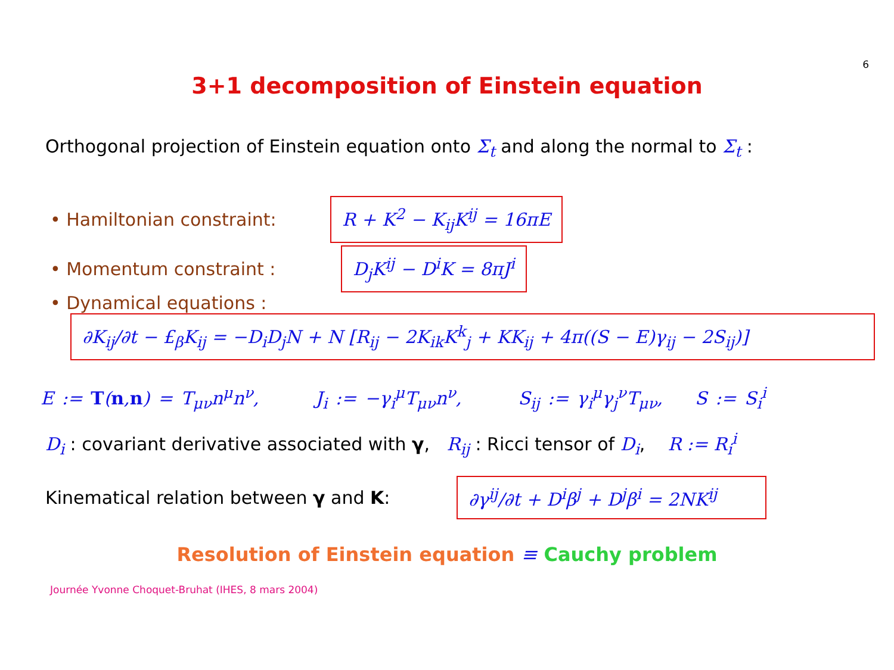6
3+1 decomposition of Einstein equation
Orthogonal projection of Einstein equation onto Σ<sub>t</sub> and along the normal to Σ<sub>t</sub> :
• Hamiltonian constraint: R + K<sup>2</sup> − K<sub>ij</sub>K<sup>ij</sup> = 16πE
• Momentum constraint : D<sub>j</sub>K<sup>ij</sup> − D<sup>i</sup>K = 8πJ<sup>i</sup>
• Dynamical equations :
∂K<sub>ij</sub>/∂t − £<sub>β</sub>K<sub>ij</sub> = −D<sub>i</sub>D<sub>j</sub>N + N [R<sub>ij</sub> − 2K<sub>ik</sub>K<sup>k</sup><sub>j</sub> + KK<sub>ij</sub> + 4π((S − E)γ<sub>ij</sub> − 2S<sub>ij</sub>)]
E := T(n,n) = T<sub>μν</sub>n<sup>μ</sup>n<sup>ν</sup>, J<sub>i</sub> := −γ<sub>i</sub><sup>μ</sup>T<sub>μν</sub>n<sup>ν</sup>, S<sub>ij</sub> := γ<sub>i</sub><sup>μ</sup>γ<sub>j</sub><sup>ν</sup>T<sub>μν</sub>, S := S<sub>i</sub><sup>i</sup>
D<sub>i</sub> : covariant derivative associated with γ, R<sub>ij</sub> : Ricci tensor of D<sub>i</sub>, R := R<sub>i</sub><sup>i</sup>
Kinematical relation between γ and K: ∂γ<sup>ij</sup>/∂t + D<sup>i</sup>β<sup>j</sup> + D<sup>j</sup>β<sup>i</sup> = 2NK<sup>ij</sup>
Resolution of Einstein equation ≡ Cauchy problem
Journée Yvonne Choquet-Bruhat (IHES, 8 mars 2004)